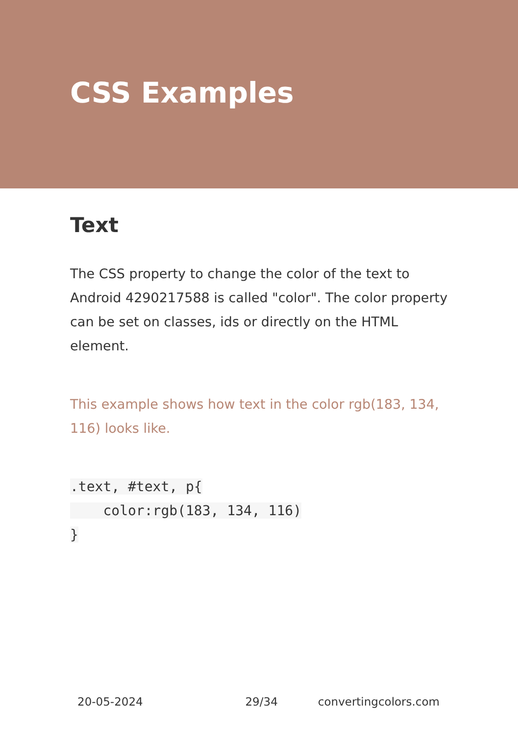CSS Examples
Text
The CSS property to change the color of the text to Android 4290217588 is called "color". The color property can be set on classes, ids or directly on the HTML element.
This example shows how text in the color rgb(183, 134, 116) looks like.
.text, #text, p{
    color:rgb(183, 134, 116)
}
20-05-2024 29/34 convertingcolors.com